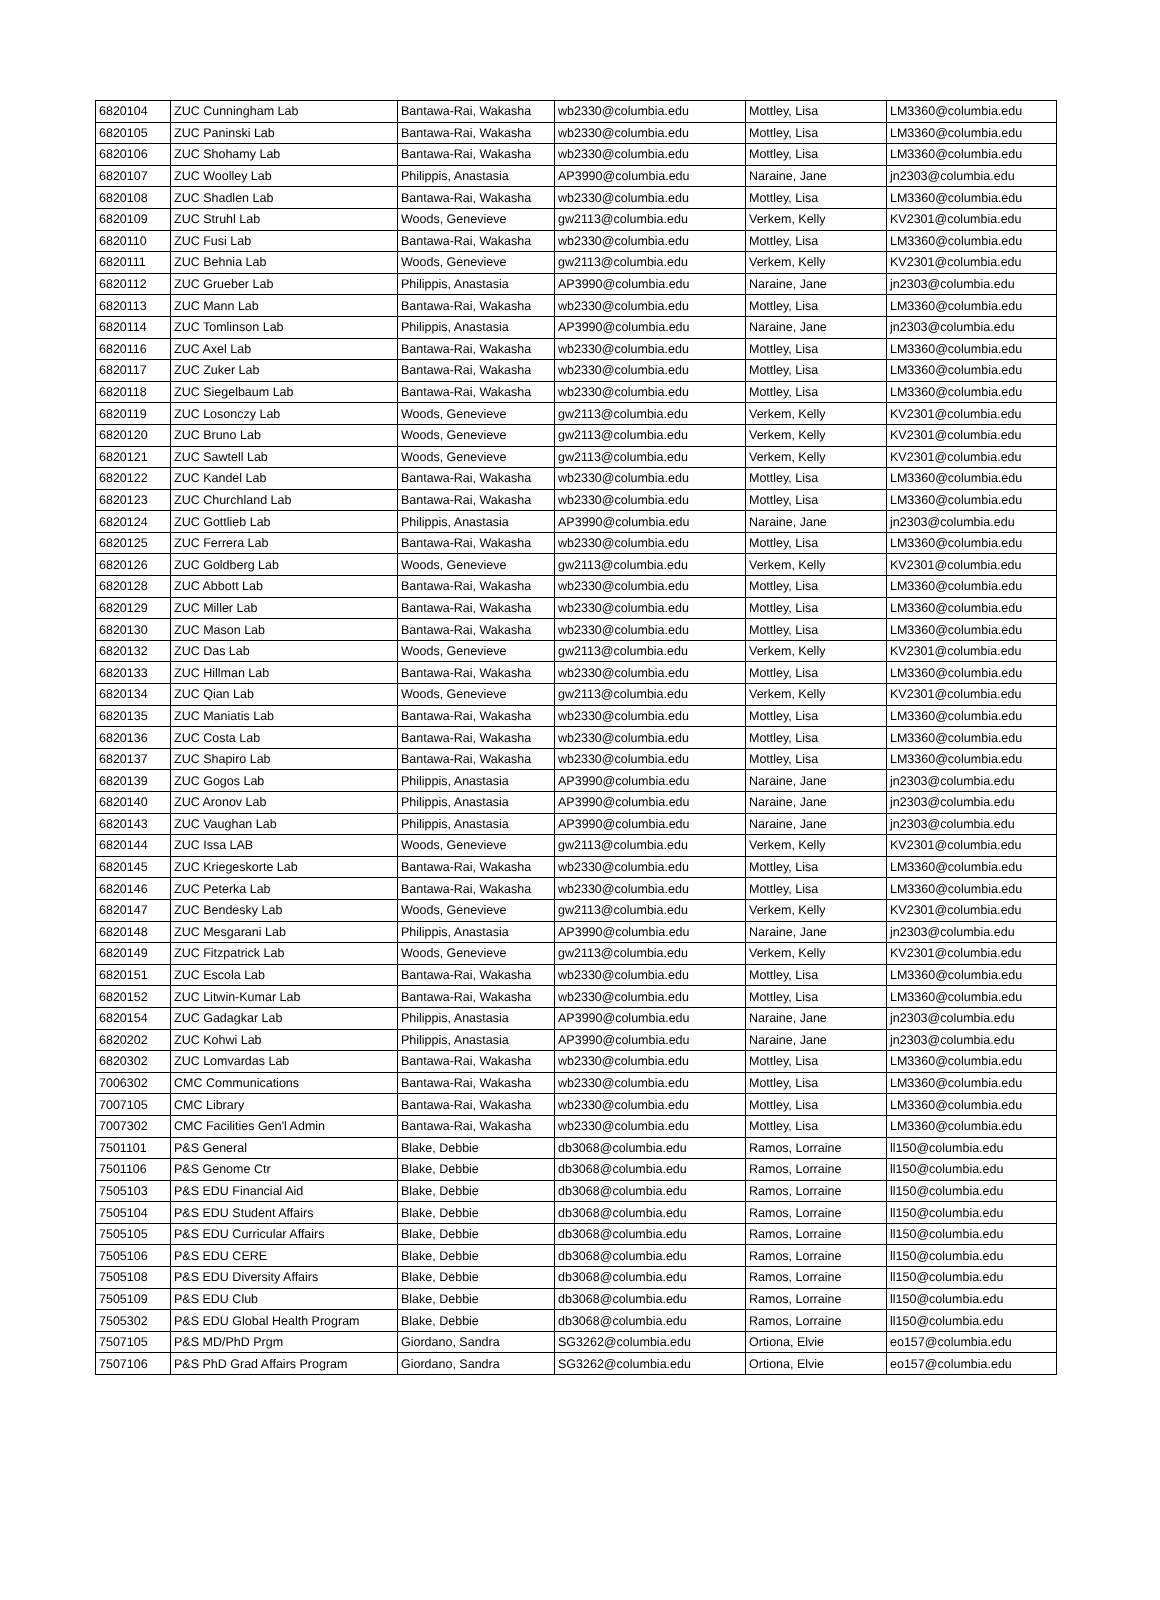| 6820104 | ZUC Cunningham Lab | Bantawa-Rai, Wakasha | wb2330@columbia.edu | Mottley, Lisa | LM3360@columbia.edu |
| 6820105 | ZUC Paninski Lab | Bantawa-Rai, Wakasha | wb2330@columbia.edu | Mottley, Lisa | LM3360@columbia.edu |
| 6820106 | ZUC Shohamy Lab | Bantawa-Rai, Wakasha | wb2330@columbia.edu | Mottley, Lisa | LM3360@columbia.edu |
| 6820107 | ZUC Woolley Lab | Philippis, Anastasia | AP3990@columbia.edu | Naraine, Jane | jn2303@columbia.edu |
| 6820108 | ZUC Shadlen Lab | Bantawa-Rai, Wakasha | wb2330@columbia.edu | Mottley, Lisa | LM3360@columbia.edu |
| 6820109 | ZUC Struhl Lab | Woods, Genevieve | gw2113@columbia.edu | Verkem, Kelly | KV2301@columbia.edu |
| 6820110 | ZUC Fusi Lab | Bantawa-Rai, Wakasha | wb2330@columbia.edu | Mottley, Lisa | LM3360@columbia.edu |
| 6820111 | ZUC Behnia Lab | Woods, Genevieve | gw2113@columbia.edu | Verkem, Kelly | KV2301@columbia.edu |
| 6820112 | ZUC Grueber Lab | Philippis, Anastasia | AP3990@columbia.edu | Naraine, Jane | jn2303@columbia.edu |
| 6820113 | ZUC Mann Lab | Bantawa-Rai, Wakasha | wb2330@columbia.edu | Mottley, Lisa | LM3360@columbia.edu |
| 6820114 | ZUC Tomlinson Lab | Philippis, Anastasia | AP3990@columbia.edu | Naraine, Jane | jn2303@columbia.edu |
| 6820116 | ZUC Axel Lab | Bantawa-Rai, Wakasha | wb2330@columbia.edu | Mottley, Lisa | LM3360@columbia.edu |
| 6820117 | ZUC Zuker Lab | Bantawa-Rai, Wakasha | wb2330@columbia.edu | Mottley, Lisa | LM3360@columbia.edu |
| 6820118 | ZUC Siegelbaum Lab | Bantawa-Rai, Wakasha | wb2330@columbia.edu | Mottley, Lisa | LM3360@columbia.edu |
| 6820119 | ZUC Losonczy Lab | Woods, Genevieve | gw2113@columbia.edu | Verkem, Kelly | KV2301@columbia.edu |
| 6820120 | ZUC Bruno Lab | Woods, Genevieve | gw2113@columbia.edu | Verkem, Kelly | KV2301@columbia.edu |
| 6820121 | ZUC Sawtell Lab | Woods, Genevieve | gw2113@columbia.edu | Verkem, Kelly | KV2301@columbia.edu |
| 6820122 | ZUC Kandel Lab | Bantawa-Rai, Wakasha | wb2330@columbia.edu | Mottley, Lisa | LM3360@columbia.edu |
| 6820123 | ZUC Churchland Lab | Bantawa-Rai, Wakasha | wb2330@columbia.edu | Mottley, Lisa | LM3360@columbia.edu |
| 6820124 | ZUC Gottlieb Lab | Philippis, Anastasia | AP3990@columbia.edu | Naraine, Jane | jn2303@columbia.edu |
| 6820125 | ZUC Ferrera Lab | Bantawa-Rai, Wakasha | wb2330@columbia.edu | Mottley, Lisa | LM3360@columbia.edu |
| 6820126 | ZUC Goldberg Lab | Woods, Genevieve | gw2113@columbia.edu | Verkem, Kelly | KV2301@columbia.edu |
| 6820128 | ZUC Abbott Lab | Bantawa-Rai, Wakasha | wb2330@columbia.edu | Mottley, Lisa | LM3360@columbia.edu |
| 6820129 | ZUC Miller Lab | Bantawa-Rai, Wakasha | wb2330@columbia.edu | Mottley, Lisa | LM3360@columbia.edu |
| 6820130 | ZUC Mason Lab | Bantawa-Rai, Wakasha | wb2330@columbia.edu | Mottley, Lisa | LM3360@columbia.edu |
| 6820132 | ZUC Das Lab | Woods, Genevieve | gw2113@columbia.edu | Verkem, Kelly | KV2301@columbia.edu |
| 6820133 | ZUC Hillman Lab | Bantawa-Rai, Wakasha | wb2330@columbia.edu | Mottley, Lisa | LM3360@columbia.edu |
| 6820134 | ZUC Qian Lab | Woods, Genevieve | gw2113@columbia.edu | Verkem, Kelly | KV2301@columbia.edu |
| 6820135 | ZUC Maniatis Lab | Bantawa-Rai, Wakasha | wb2330@columbia.edu | Mottley, Lisa | LM3360@columbia.edu |
| 6820136 | ZUC Costa Lab | Bantawa-Rai, Wakasha | wb2330@columbia.edu | Mottley, Lisa | LM3360@columbia.edu |
| 6820137 | ZUC Shapiro Lab | Bantawa-Rai, Wakasha | wb2330@columbia.edu | Mottley, Lisa | LM3360@columbia.edu |
| 6820139 | ZUC Gogos Lab | Philippis, Anastasia | AP3990@columbia.edu | Naraine, Jane | jn2303@columbia.edu |
| 6820140 | ZUC Aronov Lab | Philippis, Anastasia | AP3990@columbia.edu | Naraine, Jane | jn2303@columbia.edu |
| 6820143 | ZUC Vaughan Lab | Philippis, Anastasia | AP3990@columbia.edu | Naraine, Jane | jn2303@columbia.edu |
| 6820144 | ZUC Issa LAB | Woods, Genevieve | gw2113@columbia.edu | Verkem, Kelly | KV2301@columbia.edu |
| 6820145 | ZUC Kriegeskorte Lab | Bantawa-Rai, Wakasha | wb2330@columbia.edu | Mottley, Lisa | LM3360@columbia.edu |
| 6820146 | ZUC Peterka Lab | Bantawa-Rai, Wakasha | wb2330@columbia.edu | Mottley, Lisa | LM3360@columbia.edu |
| 6820147 | ZUC Bendesky Lab | Woods, Genevieve | gw2113@columbia.edu | Verkem, Kelly | KV2301@columbia.edu |
| 6820148 | ZUC Mesgarani Lab | Philippis, Anastasia | AP3990@columbia.edu | Naraine, Jane | jn2303@columbia.edu |
| 6820149 | ZUC Fitzpatrick Lab | Woods, Genevieve | gw2113@columbia.edu | Verkem, Kelly | KV2301@columbia.edu |
| 6820151 | ZUC Escola Lab | Bantawa-Rai, Wakasha | wb2330@columbia.edu | Mottley, Lisa | LM3360@columbia.edu |
| 6820152 | ZUC Litwin-Kumar Lab | Bantawa-Rai, Wakasha | wb2330@columbia.edu | Mottley, Lisa | LM3360@columbia.edu |
| 6820154 | ZUC Gadagkar Lab | Philippis, Anastasia | AP3990@columbia.edu | Naraine, Jane | jn2303@columbia.edu |
| 6820202 | ZUC Kohwi Lab | Philippis, Anastasia | AP3990@columbia.edu | Naraine, Jane | jn2303@columbia.edu |
| 6820302 | ZUC Lomvardas Lab | Bantawa-Rai, Wakasha | wb2330@columbia.edu | Mottley, Lisa | LM3360@columbia.edu |
| 7006302 | CMC Communications | Bantawa-Rai, Wakasha | wb2330@columbia.edu | Mottley, Lisa | LM3360@columbia.edu |
| 7007105 | CMC Library | Bantawa-Rai, Wakasha | wb2330@columbia.edu | Mottley, Lisa | LM3360@columbia.edu |
| 7007302 | CMC Facilities Gen'l Admin | Bantawa-Rai, Wakasha | wb2330@columbia.edu | Mottley, Lisa | LM3360@columbia.edu |
| 7501101 | P&S General | Blake, Debbie | db3068@columbia.edu | Ramos, Lorraine | ll150@columbia.edu |
| 7501106 | P&S Genome Ctr | Blake, Debbie | db3068@columbia.edu | Ramos, Lorraine | ll150@columbia.edu |
| 7505103 | P&S EDU Financial Aid | Blake, Debbie | db3068@columbia.edu | Ramos, Lorraine | ll150@columbia.edu |
| 7505104 | P&S EDU Student Affairs | Blake, Debbie | db3068@columbia.edu | Ramos, Lorraine | ll150@columbia.edu |
| 7505105 | P&S EDU Curricular Affairs | Blake, Debbie | db3068@columbia.edu | Ramos, Lorraine | ll150@columbia.edu |
| 7505106 | P&S EDU CERE | Blake, Debbie | db3068@columbia.edu | Ramos, Lorraine | ll150@columbia.edu |
| 7505108 | P&S EDU Diversity Affairs | Blake, Debbie | db3068@columbia.edu | Ramos, Lorraine | ll150@columbia.edu |
| 7505109 | P&S EDU Club | Blake, Debbie | db3068@columbia.edu | Ramos, Lorraine | ll150@columbia.edu |
| 7505302 | P&S EDU Global Health Program | Blake, Debbie | db3068@columbia.edu | Ramos, Lorraine | ll150@columbia.edu |
| 7507105 | P&S MD/PhD Prgm | Giordano, Sandra | SG3262@columbia.edu | Ortiona, Elvie | eo157@columbia.edu |
| 7507106 | P&S PhD Grad Affairs Program | Giordano, Sandra | SG3262@columbia.edu | Ortiona, Elvie | eo157@columbia.edu |